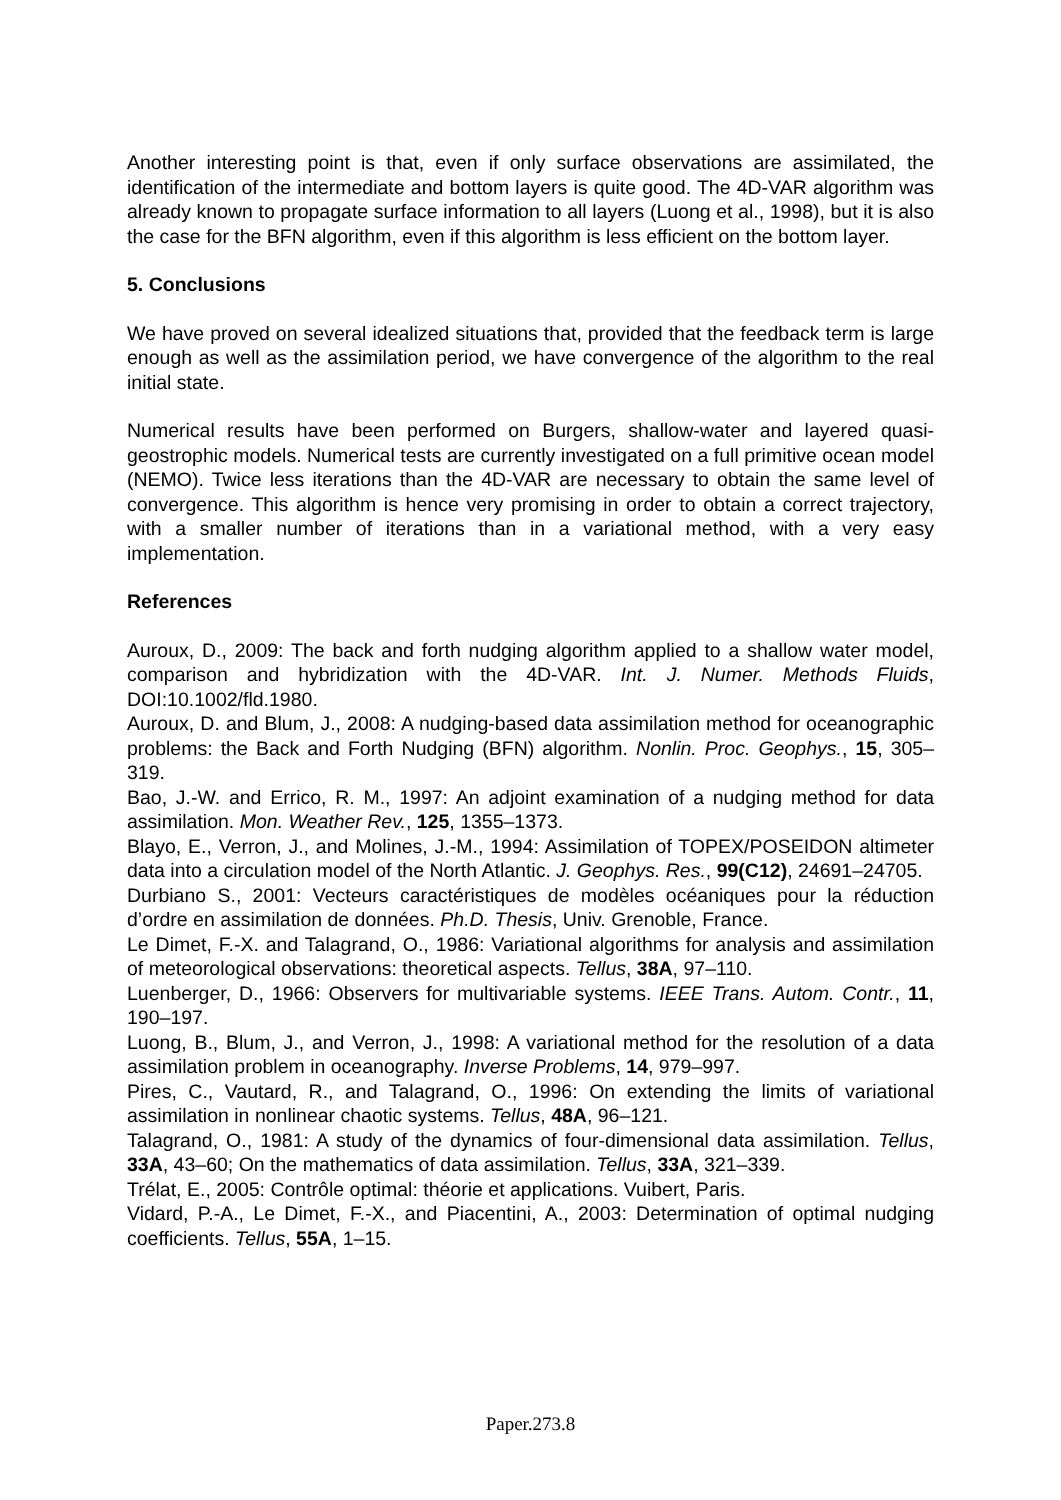Another interesting point is that, even if only surface observations are assimilated, the identification of the intermediate and bottom layers is quite good. The 4D-VAR algorithm was already known to propagate surface information to all layers (Luong et al., 1998), but it is also the case for the BFN algorithm, even if this algorithm is less efficient on the bottom layer.
5. Conclusions
We have proved on several idealized situations that, provided that the feedback term is large enough as well as the assimilation period, we have convergence of the algorithm to the real initial state.
Numerical results have been performed on Burgers, shallow-water and layered quasi-geostrophic models. Numerical tests are currently investigated on a full primitive ocean model (NEMO). Twice less iterations than the 4D-VAR are necessary to obtain the same level of convergence. This algorithm is hence very promising in order to obtain a correct trajectory, with a smaller number of iterations than in a variational method, with a very easy implementation.
References
Auroux, D., 2009: The back and forth nudging algorithm applied to a shallow water model, comparison and hybridization with the 4D-VAR. Int. J. Numer. Methods Fluids, DOI:10.1002/fld.1980.
Auroux, D. and Blum, J., 2008: A nudging-based data assimilation method for oceanographic problems: the Back and Forth Nudging (BFN) algorithm. Nonlin. Proc. Geophys., 15, 305–319.
Bao, J.-W. and Errico, R. M., 1997: An adjoint examination of a nudging method for data assimilation. Mon. Weather Rev., 125, 1355–1373.
Blayo, E., Verron, J., and Molines, J.-M., 1994: Assimilation of TOPEX/POSEIDON altimeter data into a circulation model of the North Atlantic. J. Geophys. Res., 99(C12), 24691–24705.
Durbiano S., 2001: Vecteurs caractéristiques de modèles océaniques pour la réduction d’ordre en assimilation de données. Ph.D. Thesis, Univ. Grenoble, France.
Le Dimet, F.-X. and Talagrand, O., 1986: Variational algorithms for analysis and assimilation of meteorological observations: theoretical aspects. Tellus, 38A, 97–110.
Luenberger, D., 1966: Observers for multivariable systems. IEEE Trans. Autom. Contr., 11, 190–197.
Luong, B., Blum, J., and Verron, J., 1998: A variational method for the resolution of a data assimilation problem in oceanography. Inverse Problems, 14, 979–997.
Pires, C., Vautard, R., and Talagrand, O., 1996: On extending the limits of variational assimilation in nonlinear chaotic systems. Tellus, 48A, 96–121.
Talagrand, O., 1981: A study of the dynamics of four-dimensional data assimilation. Tellus, 33A, 43–60; On the mathematics of data assimilation. Tellus, 33A, 321–339.
Trélat, E., 2005: Contrôle optimal: théorie et applications. Vuibert, Paris.
Vidard, P.-A., Le Dimet, F.-X., and Piacentini, A., 2003: Determination of optimal nudging coefficients. Tellus, 55A, 1–15.
Paper.273.8